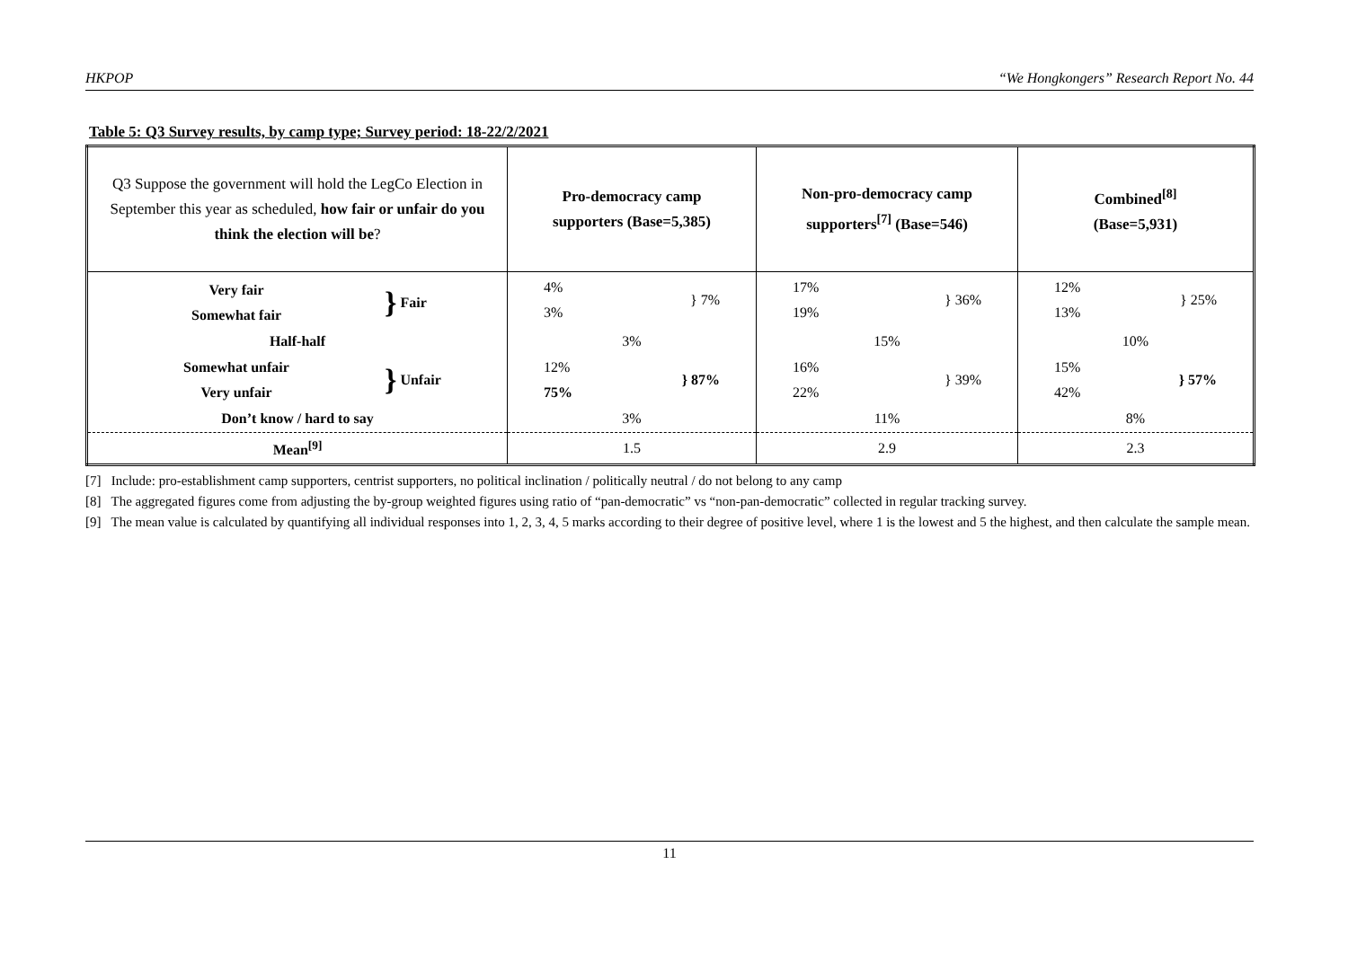HKPOP “We Hongkongers” Research Report No. 44
Table 5: Q3 Survey results, by camp type; Survey period: 18-22/2/2021
| Q3 Suppose the government will hold the LegCo Election in September this year as scheduled, how fair or unfair do you think the election will be ? | Pro-democracy camp supporters (Base=5,385) | Non-pro-democracy camp supporters<sup>[7]</sup> (Base=546) | Combined<sup>[8]</sup> (Base=5,931) |
| Very fair Somewhat fair } Fair | 4% 3% } 7% | 17% 19% } 36% | 12% 13% } 25% |
| Half-half | 3% | 15% | 10% |
| Somewhat unfair Very unfair } Unfair | 12% 75% } 87% | 16% 22% } 39% | 15% 42% } 57% |
| Don’t know / hard to say | 3% | 11% | 8% |
| Mean<sup>[9]</sup> | 1.5 | 2.9 | 2.3 |
[7] Include: pro-establishment camp supporters, centrist supporters, no political inclination / politically neutral / do not belong to any camp
[8] The aggregated figures come from adjusting the by-group weighted figures using ratio of “pan-democratic” vs “non-pan-democratic” collected in regular tracking survey.
[9] The mean value is calculated by quantifying all individual responses into 1, 2, 3, 4, 5 marks according to their degree of positive level, where 1 is the lowest and 5 the highest, and then calculate the sample mean.
11